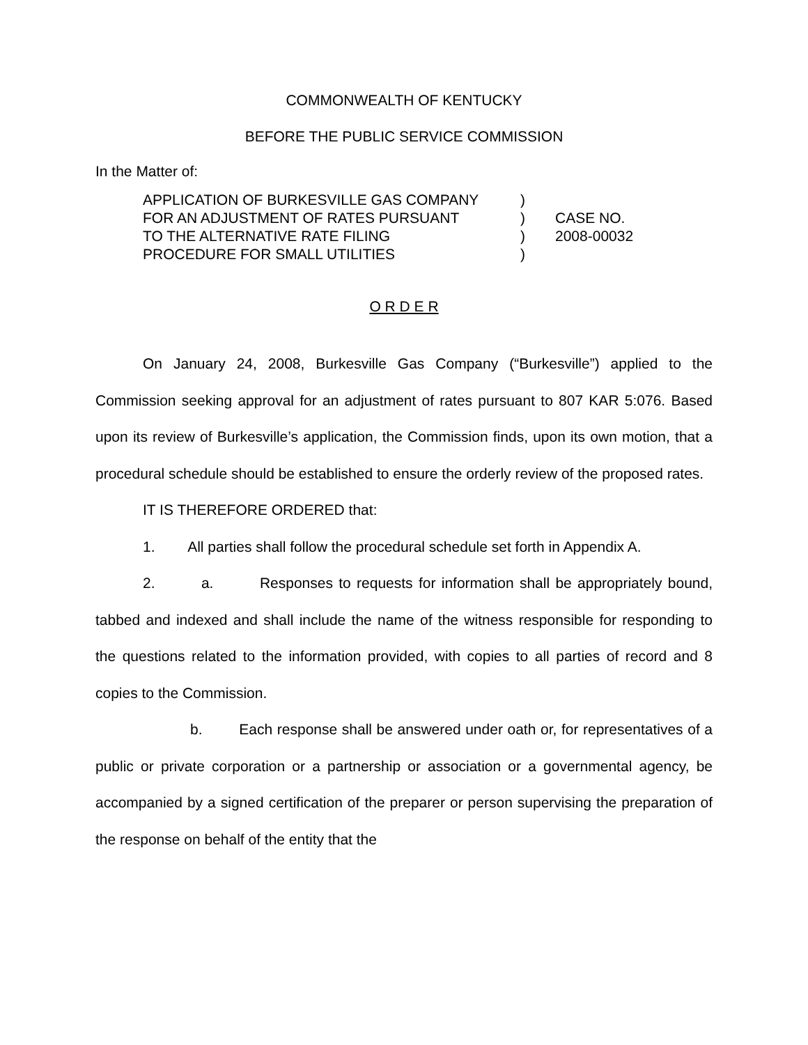COMMONWEALTH OF KENTUCKY
BEFORE THE PUBLIC SERVICE COMMISSION
In the Matter of:
| APPLICATION OF BURKESVILLE GAS COMPANY | ) | |
| FOR AN ADJUSTMENT OF RATES PURSUANT | ) | CASE NO. |
| TO THE ALTERNATIVE RATE FILING | ) | 2008-00032 |
| PROCEDURE FOR SMALL UTILITIES | ) | |
O R D E R
On January 24, 2008, Burkesville Gas Company (“Burkesville”) applied to the Commission seeking approval for an adjustment of rates pursuant to 807 KAR 5:076. Based upon its review of Burkesville’s application, the Commission finds, upon its own motion, that a procedural schedule should be established to ensure the orderly review of the proposed rates.
IT IS THEREFORE ORDERED that:
1. All parties shall follow the procedural schedule set forth in Appendix A.
2. a. Responses to requests for information shall be appropriately bound, tabbed and indexed and shall include the name of the witness responsible for responding to the questions related to the information provided, with copies to all parties of record and 8 copies to the Commission.
b. Each response shall be answered under oath or, for representatives of a public or private corporation or a partnership or association or a governmental agency, be accompanied by a signed certification of the preparer or person supervising the preparation of the response on behalf of the entity that the